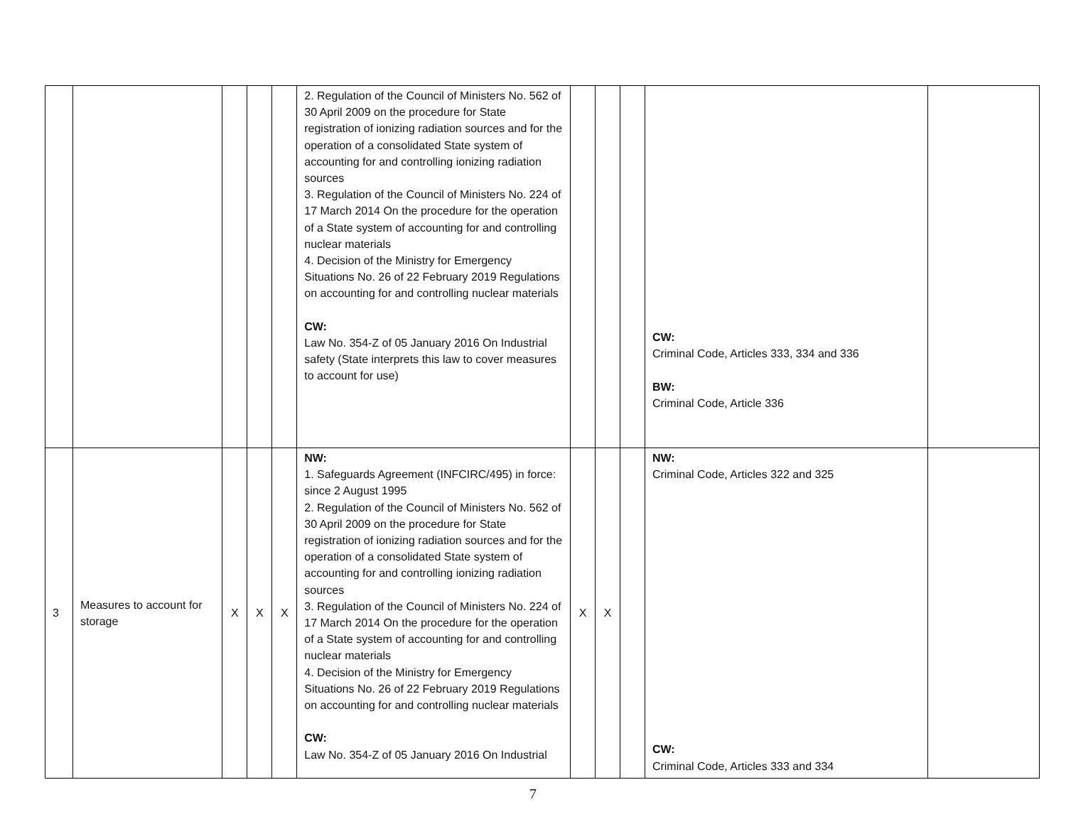| | | | | | 2. Regulation of the Council of Ministers No. 562 of 30 April 2009 on the procedure for State registration of ionizing radiation sources and for the operation of a consolidated State system of accounting for and controlling ionizing radiation sources 3. Regulation of the Council of Ministers No. 224 of 17 March 2014 On the procedure for the operation of a State system of accounting for and controlling nuclear materials 4. Decision of the Ministry for Emergency Situations No. 26 of 22 February 2019 Regulations on accounting for and controlling nuclear materials CW: Law No. 354-Z of 05 January 2016 On Industrial safety (State interprets this law to cover measures to account for use) | | | | CW: Criminal Code, Articles 333, 334 and 336 BW: Criminal Code, Article 336 | |
| 3 | Measures to account for storage | X | X | X | NW: 1. Safeguards Agreement (INFCIRC/495) in force: since 2 August 1995 2. Regulation of the Council of Ministers No. 562 of 30 April 2009 on the procedure for State registration of ionizing radiation sources and for the operation of a consolidated State system of accounting for and controlling ionizing radiation sources 3. Regulation of the Council of Ministers No. 224 of 17 March 2014 On the procedure for the operation of a State system of accounting for and controlling nuclear materials 4. Decision of the Ministry for Emergency Situations No. 26 of 22 February 2019 Regulations on accounting for and controlling nuclear materials CW: Law No. 354-Z of 05 January 2016 On Industrial | X | X | | NW: Criminal Code, Articles 322 and 325 CW: Criminal Code, Articles 333 and 334 | |
7